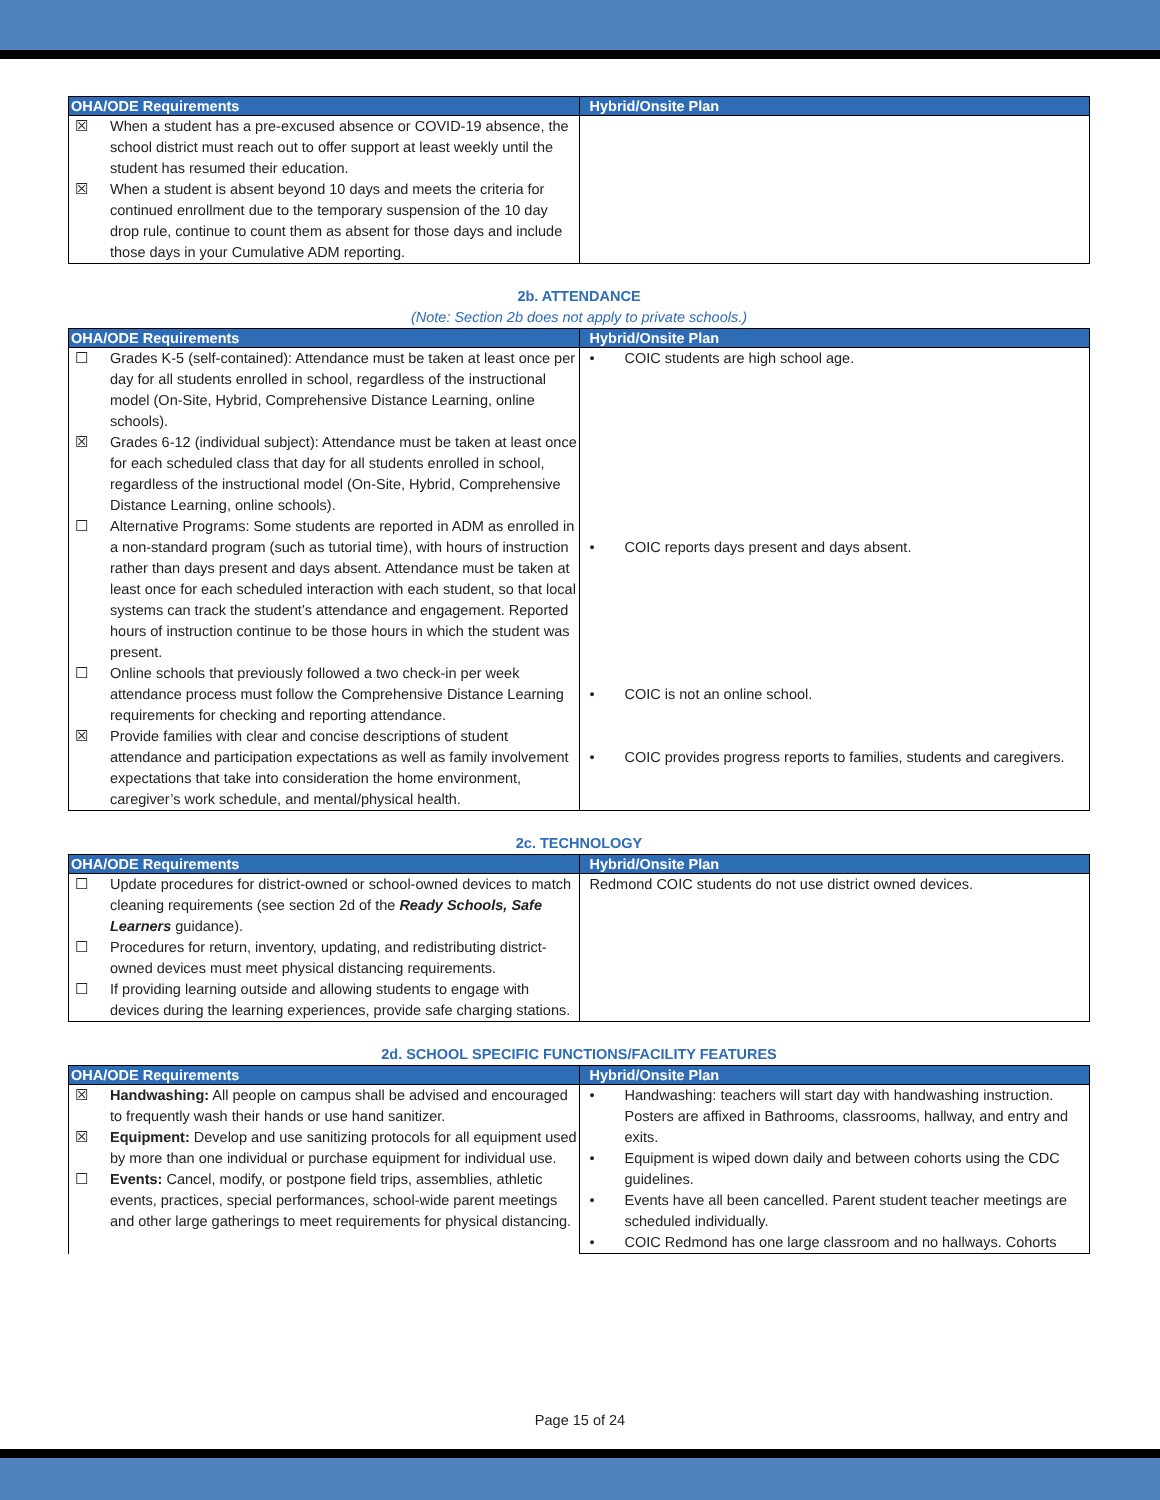| OHA/ODE Requirements | Hybrid/Onsite Plan |
| --- | --- |
| ☒ When a student has a pre-excused absence or COVID-19 absence, the school district must reach out to offer support at least weekly until the student has resumed their education. ☒ When a student is absent beyond 10 days and meets the criteria for continued enrollment due to the temporary suspension of the 10 day drop rule, continue to count them as absent for those days and include those days in your Cumulative ADM reporting. | |
2b. ATTENDANCE
(Note: Section 2b does not apply to private schools.)
| OHA/ODE Requirements | Hybrid/Onsite Plan |
| --- | --- |
| ☐ Grades K-5 (self-contained): Attendance must be taken at least once per day for all students enrolled in school, regardless of the instructional model (On-Site, Hybrid, Comprehensive Distance Learning, online schools). ☒ Grades 6-12 (individual subject): Attendance must be taken at least once for each scheduled class that day for all students enrolled in school, regardless of the instructional model (On-Site, Hybrid, Comprehensive Distance Learning, online schools). ☐ Alternative Programs: Some students are reported in ADM as enrolled in a non-standard program (such as tutorial time), with hours of instruction rather than days present and days absent. Attendance must be taken at least once for each scheduled interaction with each student, so that local systems can track the student’s attendance and engagement. Reported hours of instruction continue to be those hours in which the student was present. ☐ Online schools that previously followed a two check-in per week attendance process must follow the Comprehensive Distance Learning requirements for checking and reporting attendance. ☒ Provide families with clear and concise descriptions of student attendance and participation expectations as well as family involvement expectations that take into consideration the home environment, caregiver’s work schedule, and mental/physical health. | • COIC students are high school age. • COIC reports days present and days absent. • COIC is not an online school. • COIC provides progress reports to families, students and caregivers. |
2c. TECHNOLOGY
| OHA/ODE Requirements | Hybrid/Onsite Plan |
| --- | --- |
| ☐ Update procedures for district-owned or school-owned devices to match cleaning requirements (see section 2d of the Ready Schools, Safe Learners guidance). ☐ Procedures for return, inventory, updating, and redistributing district-owned devices must meet physical distancing requirements. ☐ If providing learning outside and allowing students to engage with devices during the learning experiences, provide safe charging stations. | Redmond COIC students do not use district owned devices. |
2d. SCHOOL SPECIFIC FUNCTIONS/FACILITY FEATURES
| OHA/ODE Requirements | Hybrid/Onsite Plan |
| --- | --- |
| ☒ Handwashing: All people on campus shall be advised and encouraged to frequently wash their hands or use hand sanitizer. ☒ Equipment: Develop and use sanitizing protocols for all equipment used by more than one individual or purchase equipment for individual use. ☐ Events: Cancel, modify, or postpone field trips, assemblies, athletic events, practices, special performances, school-wide parent meetings and other large gatherings to meet requirements for physical distancing. | • Handwashing: teachers will start day with handwashing instruction. Posters are affixed in Bathrooms, classrooms, hallway, and entry and exits. • Equipment is wiped down daily and between cohorts using the CDC guidelines. • Events have all been cancelled. Parent student teacher meetings are scheduled individually. • COIC Redmond has one large classroom and no hallways. Cohorts |
Page 15 of 24